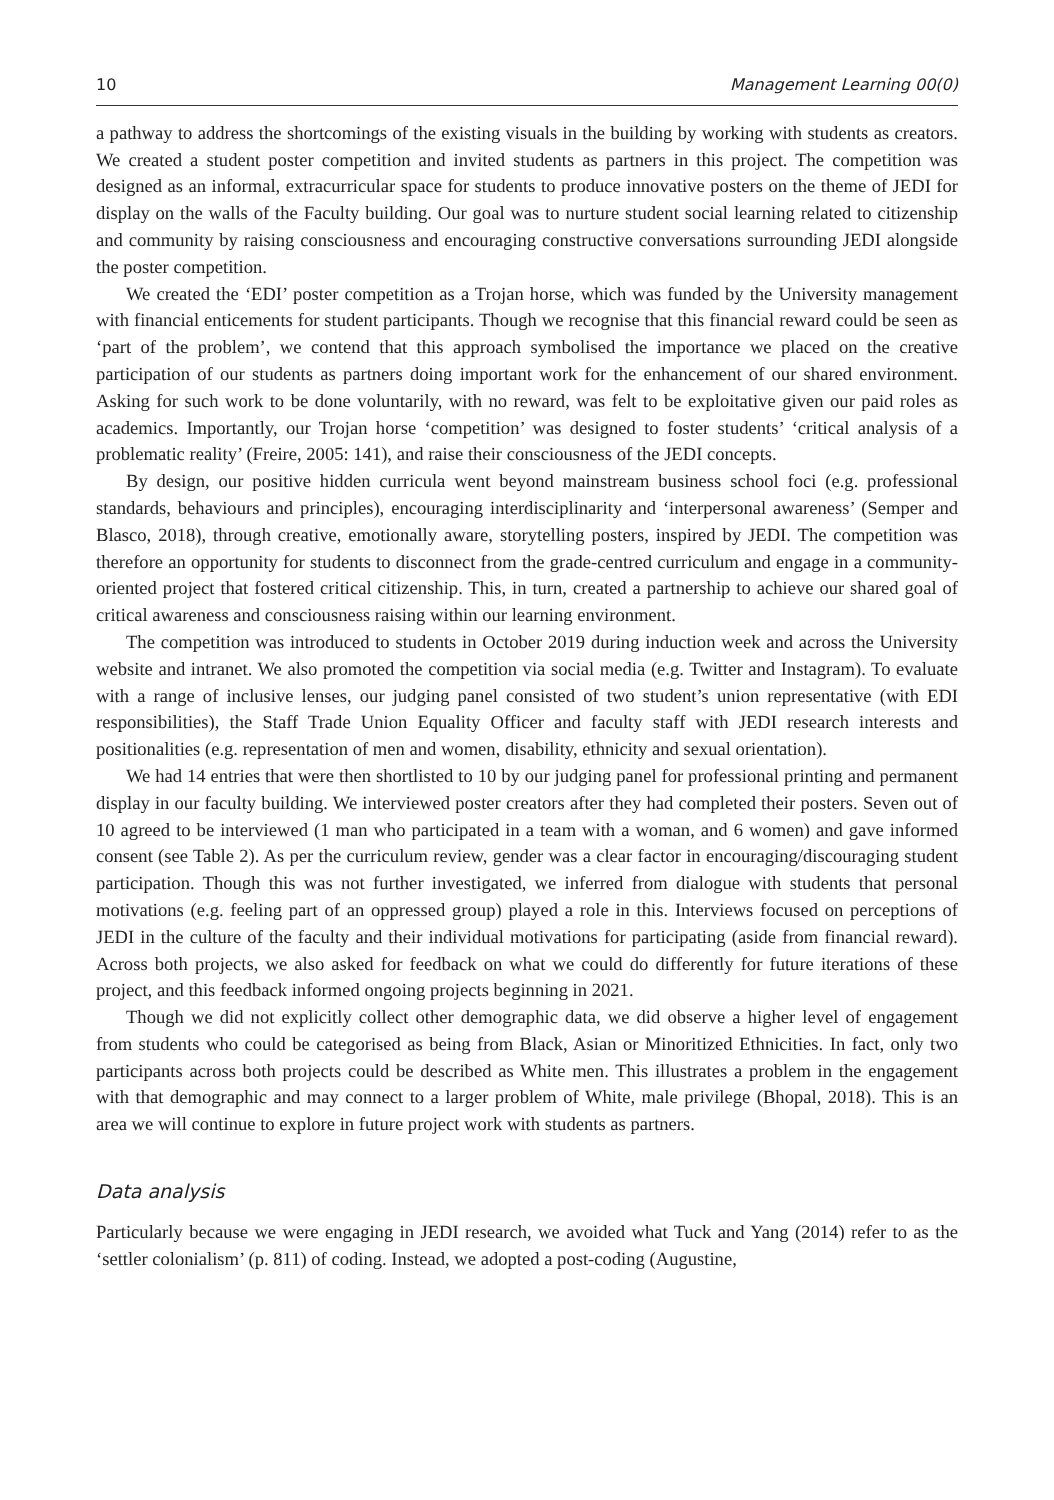10 Management Learning 00(0)
a pathway to address the shortcomings of the existing visuals in the building by working with students as creators. We created a student poster competition and invited students as partners in this project. The competition was designed as an informal, extracurricular space for students to produce innovative posters on the theme of JEDI for display on the walls of the Faculty building. Our goal was to nurture student social learning related to citizenship and community by raising consciousness and encouraging constructive conversations surrounding JEDI alongside the poster competition.
We created the ‘EDI’ poster competition as a Trojan horse, which was funded by the University management with financial enticements for student participants. Though we recognise that this financial reward could be seen as ‘part of the problem’, we contend that this approach symbolised the importance we placed on the creative participation of our students as partners doing important work for the enhancement of our shared environment. Asking for such work to be done voluntarily, with no reward, was felt to be exploitative given our paid roles as academics. Importantly, our Trojan horse ‘competition’ was designed to foster students’ ‘critical analysis of a problematic reality’ (Freire, 2005: 141), and raise their consciousness of the JEDI concepts.
By design, our positive hidden curricula went beyond mainstream business school foci (e.g. professional standards, behaviours and principles), encouraging interdisciplinarity and ‘interpersonal awareness’ (Semper and Blasco, 2018), through creative, emotionally aware, storytelling posters, inspired by JEDI. The competition was therefore an opportunity for students to disconnect from the grade-centred curriculum and engage in a community-oriented project that fostered critical citizenship. This, in turn, created a partnership to achieve our shared goal of critical awareness and consciousness raising within our learning environment.
The competition was introduced to students in October 2019 during induction week and across the University website and intranet. We also promoted the competition via social media (e.g. Twitter and Instagram). To evaluate with a range of inclusive lenses, our judging panel consisted of two student’s union representative (with EDI responsibilities), the Staff Trade Union Equality Officer and faculty staff with JEDI research interests and positionalities (e.g. representation of men and women, disability, ethnicity and sexual orientation).
We had 14 entries that were then shortlisted to 10 by our judging panel for professional printing and permanent display in our faculty building. We interviewed poster creators after they had completed their posters. Seven out of 10 agreed to be interviewed (1 man who participated in a team with a woman, and 6 women) and gave informed consent (see Table 2). As per the curriculum review, gender was a clear factor in encouraging/discouraging student participation. Though this was not further investigated, we inferred from dialogue with students that personal motivations (e.g. feeling part of an oppressed group) played a role in this. Interviews focused on perceptions of JEDI in the culture of the faculty and their individual motivations for participating (aside from financial reward). Across both projects, we also asked for feedback on what we could do differently for future iterations of these project, and this feedback informed ongoing projects beginning in 2021.
Though we did not explicitly collect other demographic data, we did observe a higher level of engagement from students who could be categorised as being from Black, Asian or Minoritized Ethnicities. In fact, only two participants across both projects could be described as White men. This illustrates a problem in the engagement with that demographic and may connect to a larger problem of White, male privilege (Bhopal, 2018). This is an area we will continue to explore in future project work with students as partners.
Data analysis
Particularly because we were engaging in JEDI research, we avoided what Tuck and Yang (2014) refer to as the ‘settler colonialism’ (p. 811) of coding. Instead, we adopted a post-coding (Augustine,